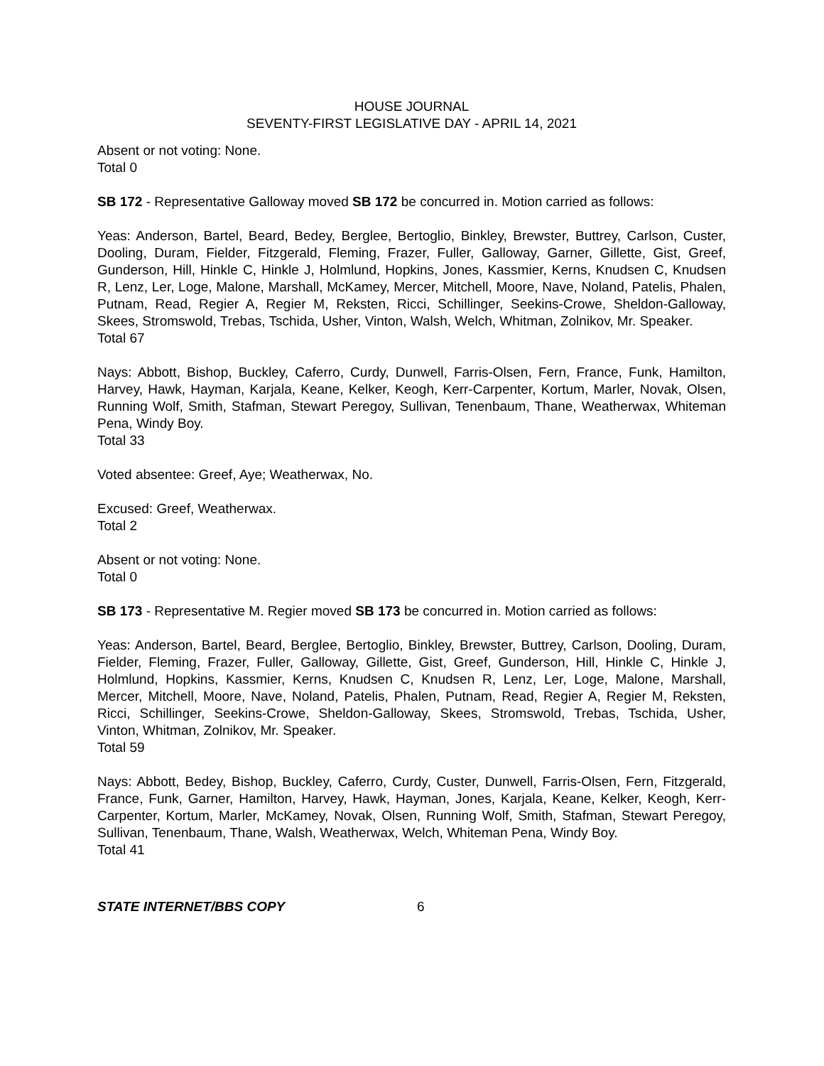HOUSE JOURNAL
SEVENTY-FIRST LEGISLATIVE DAY - APRIL 14, 2021
Absent or not voting: None.
Total 0
SB 172 - Representative Galloway moved SB 172 be concurred in. Motion carried as follows:
Yeas: Anderson, Bartel, Beard, Bedey, Berglee, Bertoglio, Binkley, Brewster, Buttrey, Carlson, Custer, Dooling, Duram, Fielder, Fitzgerald, Fleming, Frazer, Fuller, Galloway, Garner, Gillette, Gist, Greef, Gunderson, Hill, Hinkle C, Hinkle J, Holmlund, Hopkins, Jones, Kassmier, Kerns, Knudsen C, Knudsen R, Lenz, Ler, Loge, Malone, Marshall, McKamey, Mercer, Mitchell, Moore, Nave, Noland, Patelis, Phalen, Putnam, Read, Regier A, Regier M, Reksten, Ricci, Schillinger, Seekins-Crowe, Sheldon-Galloway, Skees, Stromswold, Trebas, Tschida, Usher, Vinton, Walsh, Welch, Whitman, Zolnikov, Mr. Speaker.
Total 67
Nays: Abbott, Bishop, Buckley, Caferro, Curdy, Dunwell, Farris-Olsen, Fern, France, Funk, Hamilton, Harvey, Hawk, Hayman, Karjala, Keane, Kelker, Keogh, Kerr-Carpenter, Kortum, Marler, Novak, Olsen, Running Wolf, Smith, Stafman, Stewart Peregoy, Sullivan, Tenenbaum, Thane, Weatherwax, Whiteman Pena, Windy Boy.
Total 33
Voted absentee: Greef, Aye; Weatherwax, No.
Excused: Greef, Weatherwax.
Total 2
Absent or not voting: None.
Total 0
SB 173 - Representative M. Regier moved SB 173 be concurred in. Motion carried as follows:
Yeas: Anderson, Bartel, Beard, Berglee, Bertoglio, Binkley, Brewster, Buttrey, Carlson, Dooling, Duram, Fielder, Fleming, Frazer, Fuller, Galloway, Gillette, Gist, Greef, Gunderson, Hill, Hinkle C, Hinkle J, Holmlund, Hopkins, Kassmier, Kerns, Knudsen C, Knudsen R, Lenz, Ler, Loge, Malone, Marshall, Mercer, Mitchell, Moore, Nave, Noland, Patelis, Phalen, Putnam, Read, Regier A, Regier M, Reksten, Ricci, Schillinger, Seekins-Crowe, Sheldon-Galloway, Skees, Stromswold, Trebas, Tschida, Usher, Vinton, Whitman, Zolnikov, Mr. Speaker.
Total 59
Nays: Abbott, Bedey, Bishop, Buckley, Caferro, Curdy, Custer, Dunwell, Farris-Olsen, Fern, Fitzgerald, France, Funk, Garner, Hamilton, Harvey, Hawk, Hayman, Jones, Karjala, Keane, Kelker, Keogh, Kerr-Carpenter, Kortum, Marler, McKamey, Novak, Olsen, Running Wolf, Smith, Stafman, Stewart Peregoy, Sullivan, Tenenbaum, Thane, Walsh, Weatherwax, Welch, Whiteman Pena, Windy Boy.
Total 41
STATE INTERNET/BBS COPY 6